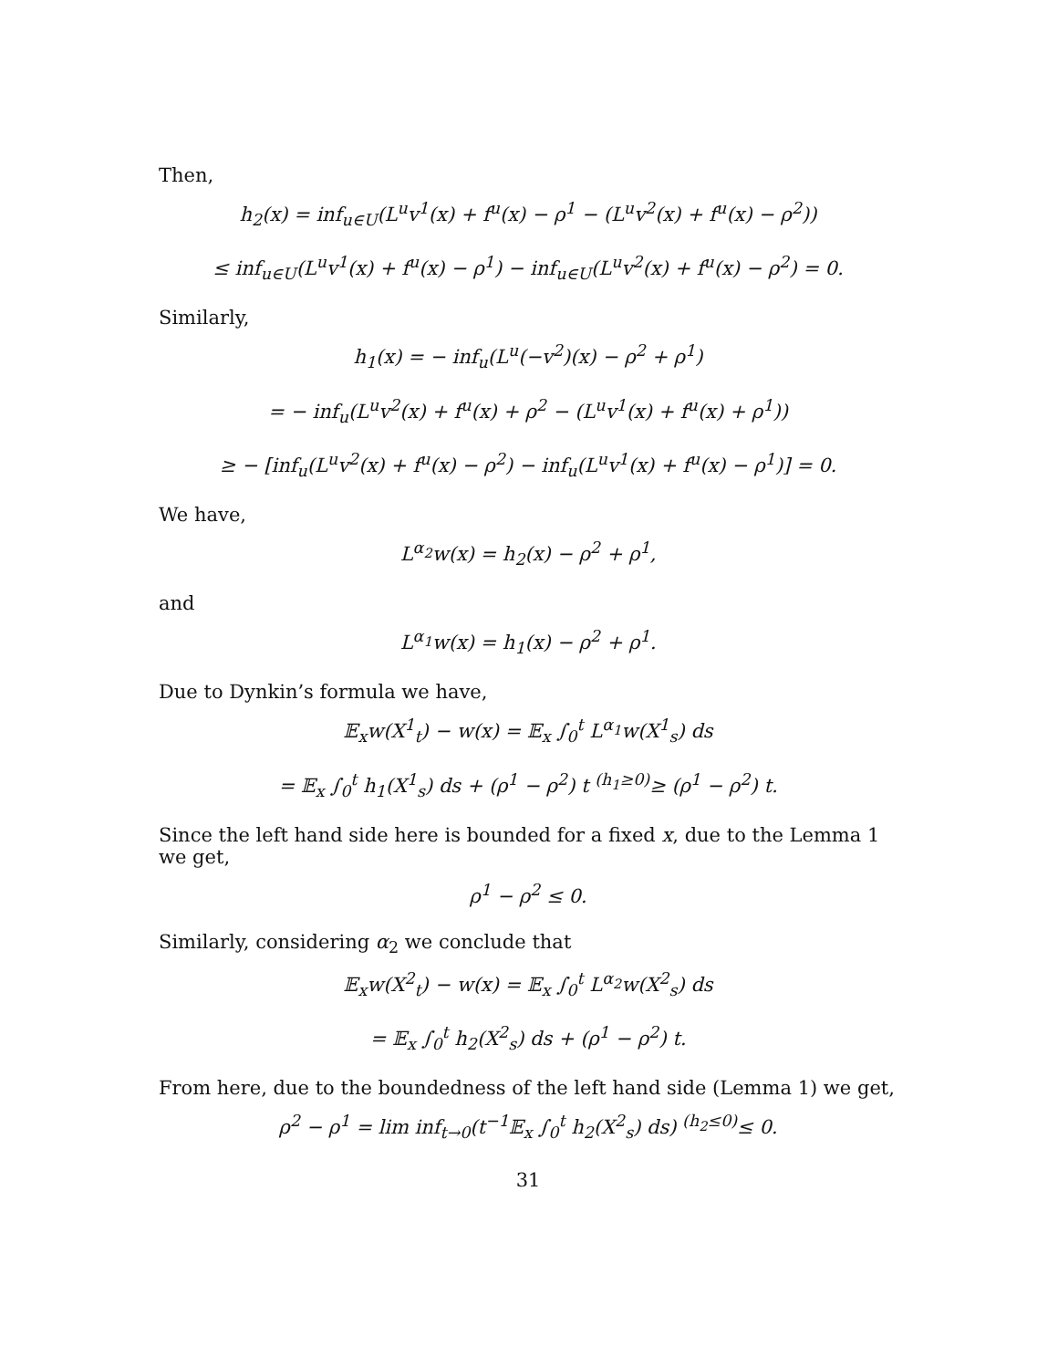Then,
h<sub>2</sub>(x) = inf<sub>u∈U</sub>(L<sup>u</sup>v<sup>1</sup>(x) + f<sup>u</sup>(x) − ρ<sup>1</sup> − (L<sup>u</sup>v<sup>2</sup>(x) + f<sup>u</sup>(x) − ρ<sup>2</sup>))
≤ inf<sub>u∈U</sub>(L<sup>u</sup>v<sup>1</sup>(x) + f<sup>u</sup>(x) − ρ<sup>1</sup>) − inf<sub>u∈U</sub>(L<sup>u</sup>v<sup>2</sup>(x) + f<sup>u</sup>(x) − ρ<sup>2</sup>) = 0.
Similarly,
h<sub>1</sub>(x) = − inf<sub>u</sub>(L<sup>u</sup>(−v<sup>2</sup>)(x) − ρ<sup>2</sup> + ρ<sup>1</sup>)
= − inf<sub>u</sub>(L<sup>u</sup>v<sup>2</sup>(x) + f<sup>u</sup>(x) + ρ<sup>2</sup> − (L<sup>u</sup>v<sup>1</sup>(x) + f<sup>u</sup>(x) + ρ<sup>1</sup>))
≥ − [inf<sub>u</sub>(L<sup>u</sup>v<sup>2</sup>(x) + f<sup>u</sup>(x) − ρ<sup>2</sup>) − inf<sub>u</sub>(L<sup>u</sup>v<sup>1</sup>(x) + f<sup>u</sup>(x) − ρ<sup>1</sup>)] = 0.
We have,
L<sup>α<sub>2</sub></sup>w(x) = h<sub>2</sub>(x) − ρ<sup>2</sup> + ρ<sup>1</sup>,
and
L<sup>α<sub>1</sub></sup>w(x) = h<sub>1</sub>(x) − ρ<sup>2</sup> + ρ<sup>1</sup>.
Due to Dynkin’s formula we have,
𝔼<sub>x</sub>w(X<sup>1</sup><sub>t</sub>) − w(x) = 𝔼<sub>x</sub> ∫<sub>0</sub><sup>t</sup> L<sup>α<sub>1</sub></sup>w(X<sup>1</sup><sub>s</sub>) ds
= 𝔼<sub>x</sub> ∫<sub>0</sub><sup>t</sup> h<sub>1</sub>(X<sup>1</sup><sub>s</sub>) ds + (ρ<sup>1</sup> − ρ<sup>2</sup>) t <sup>(h<sub>1</sub>≥0)</sup>≥ (ρ<sup>1</sup> − ρ<sup>2</sup>) t.
Since the left hand side here is bounded for a fixed x, due to the Lemma 1 we get,
ρ<sup>1</sup> − ρ<sup>2</sup> ≤ 0.
Similarly, considering α<sub>2</sub> we conclude that
𝔼<sub>x</sub>w(X<sup>2</sup><sub>t</sub>) − w(x) = 𝔼<sub>x</sub> ∫<sub>0</sub><sup>t</sup> L<sup>α<sub>2</sub></sup>w(X<sup>2</sup><sub>s</sub>) ds
= 𝔼<sub>x</sub> ∫<sub>0</sub><sup>t</sup> h<sub>2</sub>(X<sup>2</sup><sub>s</sub>) ds + (ρ<sup>1</sup> − ρ<sup>2</sup>) t.
From here, due to the boundedness of the left hand side (Lemma 1) we get,
ρ<sup>2</sup> − ρ<sup>1</sup> = lim inf<sub>t→0</sub>(t<sup>−1</sup>𝔼<sub>x</sub> ∫<sub>0</sub><sup>t</sup> h<sub>2</sub>(X<sup>2</sup><sub>s</sub>) ds) <sup>(h<sub>2</sub>≤0)</sup>≤ 0.
31